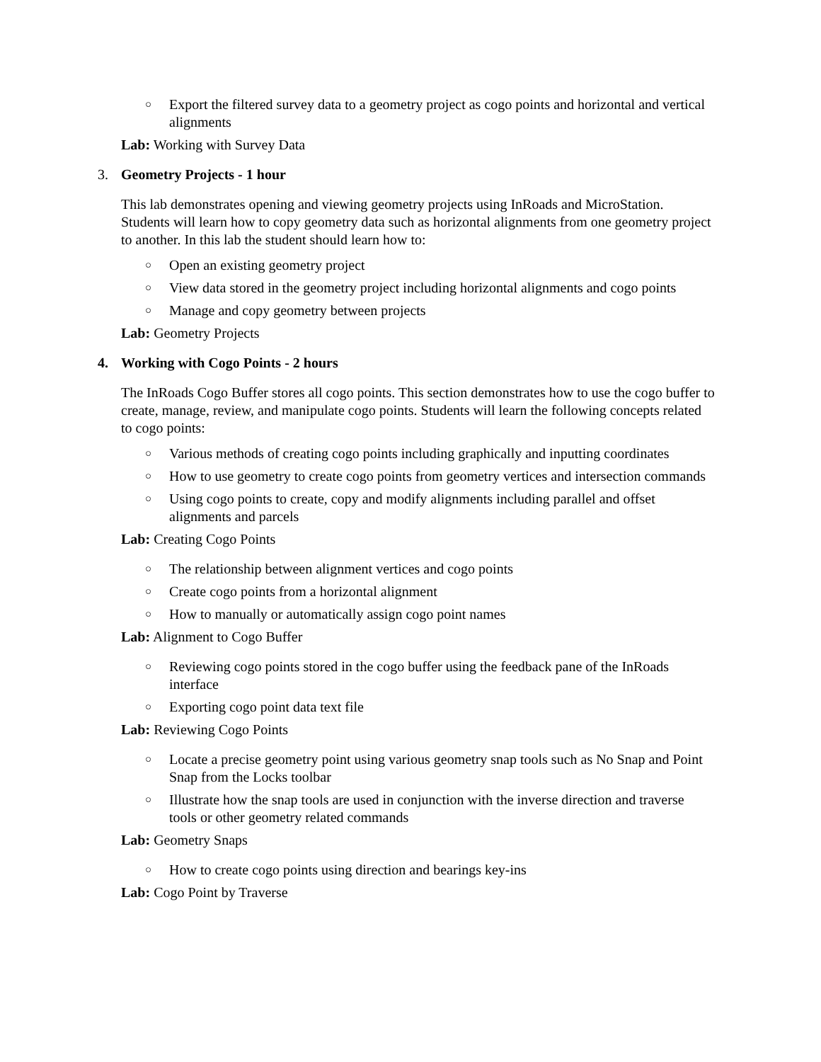○ Export the filtered survey data to a geometry project as cogo points and horizontal and vertical alignments
Lab: Working with Survey Data
3. Geometry Projects - 1 hour
This lab demonstrates opening and viewing geometry projects using InRoads and MicroStation. Students will learn how to copy geometry data such as horizontal alignments from one geometry project to another. In this lab the student should learn how to:
○ Open an existing geometry project
○ View data stored in the geometry project including horizontal alignments and cogo points
○ Manage and copy geometry between projects
Lab: Geometry Projects
4. Working with Cogo Points - 2 hours
The InRoads Cogo Buffer stores all cogo points. This section demonstrates how to use the cogo buffer to create, manage, review, and manipulate cogo points. Students will learn the following concepts related to cogo points:
○ Various methods of creating cogo points including graphically and inputting coordinates
○ How to use geometry to create cogo points from geometry vertices and intersection commands
○ Using cogo points to create, copy and modify alignments including parallel and offset alignments and parcels
Lab: Creating Cogo Points
○ The relationship between alignment vertices and cogo points
○ Create cogo points from a horizontal alignment
○ How to manually or automatically assign cogo point names
Lab: Alignment to Cogo Buffer
○ Reviewing cogo points stored in the cogo buffer using the feedback pane of the InRoads interface
○ Exporting cogo point data text file
Lab: Reviewing Cogo Points
○ Locate a precise geometry point using various geometry snap tools such as No Snap and Point Snap from the Locks toolbar
○ Illustrate how the snap tools are used in conjunction with the inverse direction and traverse tools or other geometry related commands
Lab: Geometry Snaps
○ How to create cogo points using direction and bearings key-ins
Lab: Cogo Point by Traverse